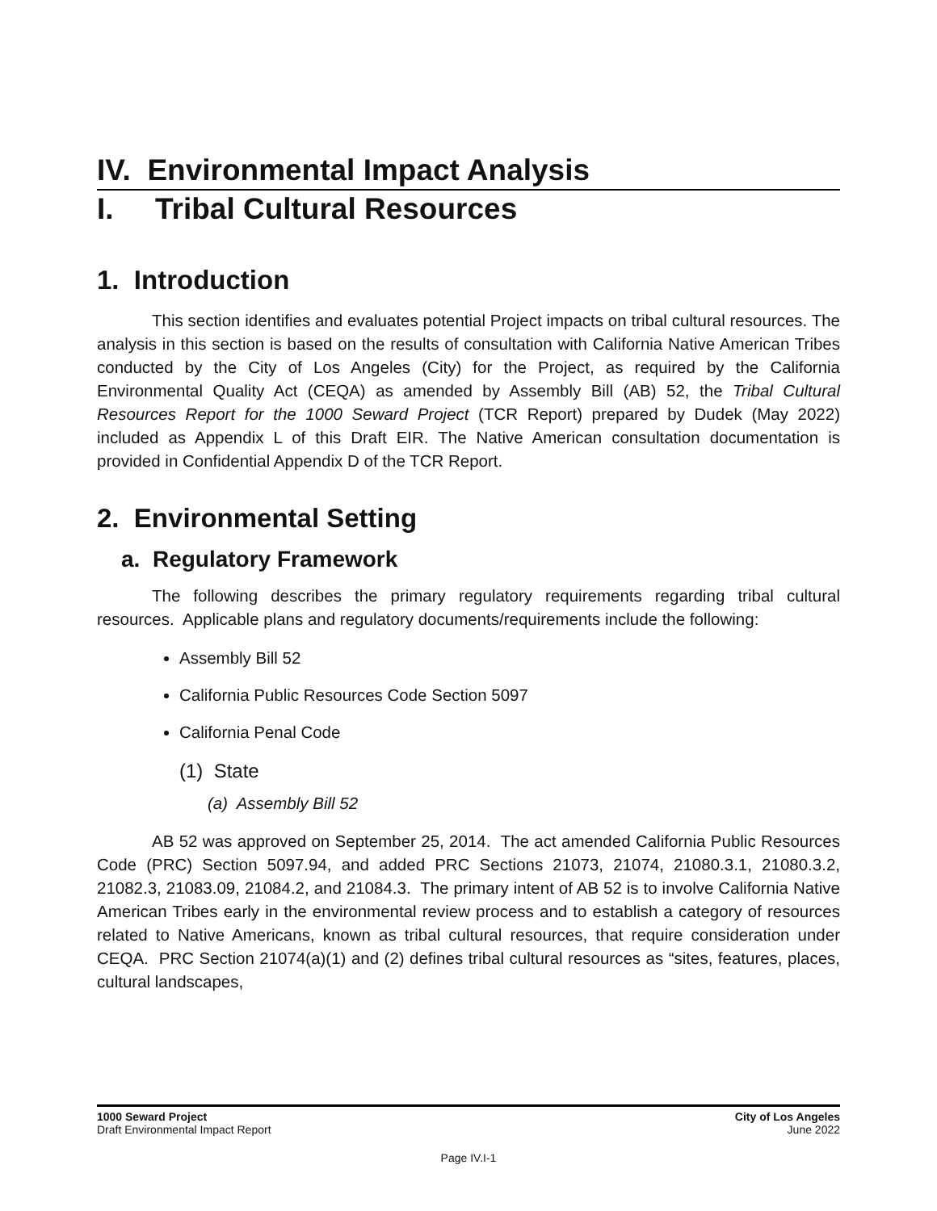IV. Environmental Impact Analysis
I. Tribal Cultural Resources
1. Introduction
This section identifies and evaluates potential Project impacts on tribal cultural resources. The analysis in this section is based on the results of consultation with California Native American Tribes conducted by the City of Los Angeles (City) for the Project, as required by the California Environmental Quality Act (CEQA) as amended by Assembly Bill (AB) 52, the Tribal Cultural Resources Report for the 1000 Seward Project (TCR Report) prepared by Dudek (May 2022) included as Appendix L of this Draft EIR. The Native American consultation documentation is provided in Confidential Appendix D of the TCR Report.
2. Environmental Setting
a. Regulatory Framework
The following describes the primary regulatory requirements regarding tribal cultural resources. Applicable plans and regulatory documents/requirements include the following:
Assembly Bill 52
California Public Resources Code Section 5097
California Penal Code
(1) State
(a) Assembly Bill 52
AB 52 was approved on September 25, 2014. The act amended California Public Resources Code (PRC) Section 5097.94, and added PRC Sections 21073, 21074, 21080.3.1, 21080.3.2, 21082.3, 21083.09, 21084.2, and 21084.3. The primary intent of AB 52 is to involve California Native American Tribes early in the environmental review process and to establish a category of resources related to Native Americans, known as tribal cultural resources, that require consideration under CEQA. PRC Section 21074(a)(1) and (2) defines tribal cultural resources as “sites, features, places, cultural landscapes,
1000 Seward Project
Draft Environmental Impact Report
City of Los Angeles
June 2022
Page IV.I-1